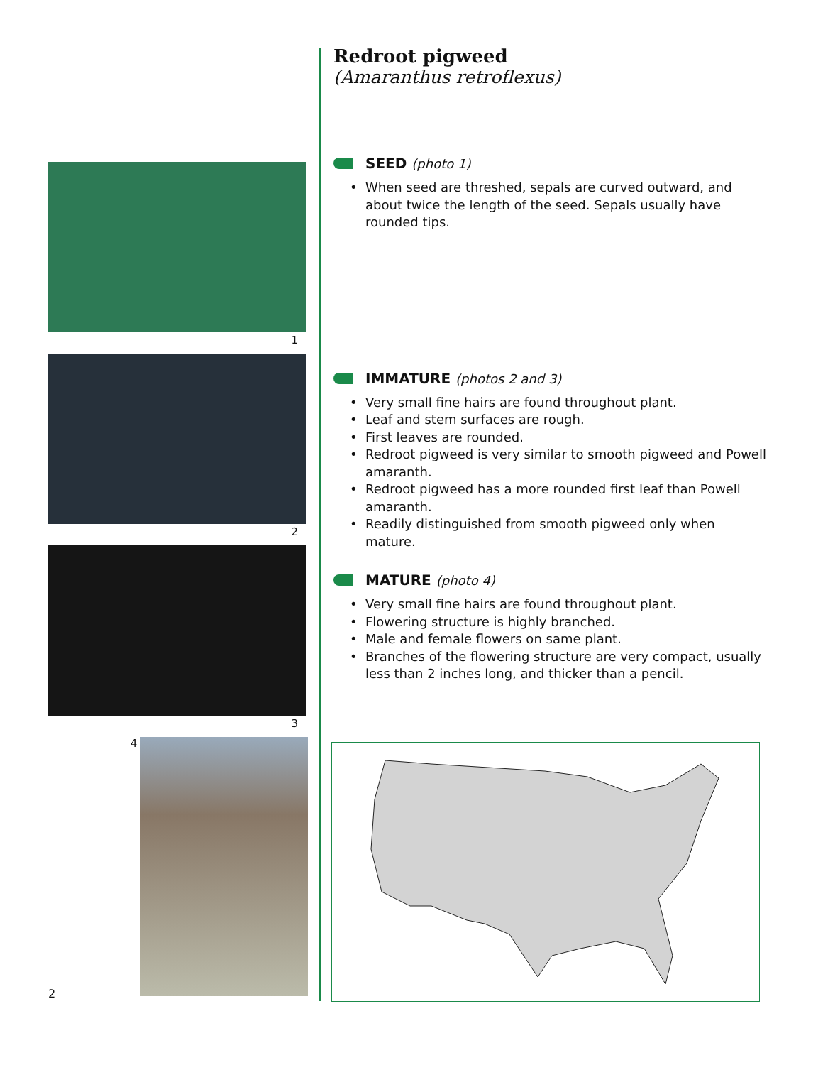1
2
3
4
Redroot pigweed
(Amaranthus retroflexus)
SEED (photo 1)
When seed are threshed, sepals are curved outward, and about twice the length of the seed. Sepals usually have rounded tips.
IMMATURE (photos 2 and 3)
Very small fine hairs are found throughout plant.
Leaf and stem surfaces are rough.
First leaves are rounded.
Redroot pigweed is very similar to smooth pigweed and Powell amaranth.
Redroot pigweed has a more rounded first leaf than Powell amaranth.
Readily distinguished from smooth pigweed only when mature.
MATURE (photo 4)
Very small fine hairs are found throughout plant.
Flowering structure is highly branched.
Male and female flowers on same plant.
Branches of the flowering structure are very compact, usually less than 2 inches long, and thicker than a pencil.
2